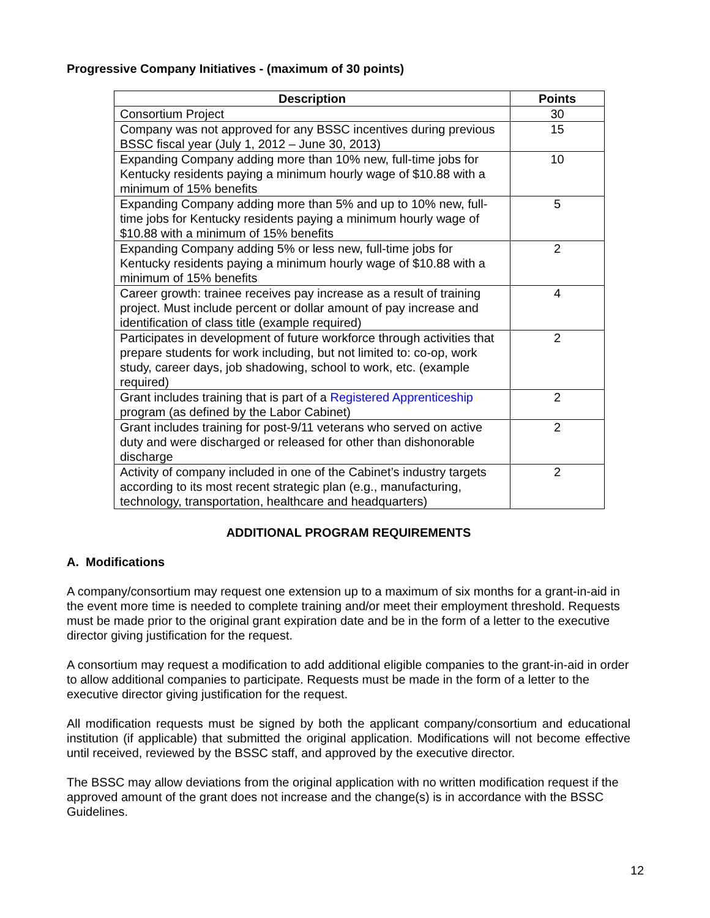Progressive Company Initiatives - (maximum of 30 points)
| Description | Points |
| --- | --- |
| Consortium Project | 30 |
| Company was not approved for any BSSC incentives during previous BSSC fiscal year (July 1, 2012 – June 30, 2013) | 15 |
| Expanding Company adding more than 10% new, full-time jobs for Kentucky residents paying a minimum hourly wage of $10.88 with a minimum of 15% benefits | 10 |
| Expanding Company adding more than 5% and up to 10% new, full-time jobs for Kentucky residents paying a minimum hourly wage of $10.88 with a minimum of 15% benefits | 5 |
| Expanding Company adding 5% or less new, full-time jobs for Kentucky residents paying a minimum hourly wage of $10.88 with a minimum of 15% benefits | 2 |
| Career growth: trainee receives pay increase as a result of training project. Must include percent or dollar amount of pay increase and identification of class title (example required) | 4 |
| Participates in development of future workforce through activities that prepare students for work including, but not limited to: co-op, work study, career days, job shadowing, school to work, etc. (example required) | 2 |
| Grant includes training that is part of a Registered Apprenticeship program (as defined by the Labor Cabinet) | 2 |
| Grant includes training for post-9/11 veterans who served on active duty and were discharged or released for other than dishonorable discharge | 2 |
| Activity of company included in one of the Cabinet’s industry targets according to its most recent strategic plan (e.g., manufacturing, technology, transportation, healthcare and headquarters) | 2 |
ADDITIONAL PROGRAM REQUIREMENTS
A. Modifications
A company/consortium may request one extension up to a maximum of six months for a grant-in-aid in the event more time is needed to complete training and/or meet their employment threshold. Requests must be made prior to the original grant expiration date and be in the form of a letter to the executive director giving justification for the request.
A consortium may request a modification to add additional eligible companies to the grant-in-aid in order to allow additional companies to participate. Requests must be made in the form of a letter to the executive director giving justification for the request.
All modification requests must be signed by both the applicant company/consortium and educational institution (if applicable) that submitted the original application. Modifications will not become effective until received, reviewed by the BSSC staff, and approved by the executive director.
The BSSC may allow deviations from the original application with no written modification request if the approved amount of the grant does not increase and the change(s) is in accordance with the BSSC Guidelines.
12